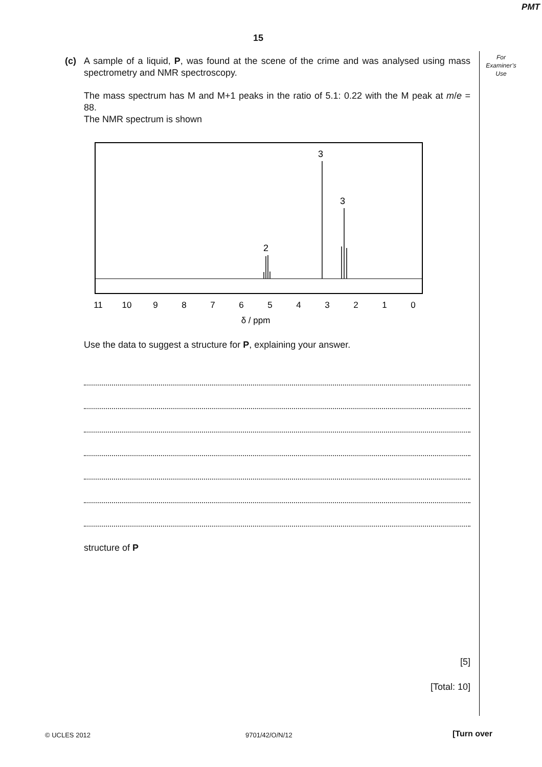PMT
15
For
Examiner’s
Use
(c)
A sample of a liquid, P, was found at the scene of the crime and was analysed using mass spectrometry and NMR spectroscopy.
The mass spectrum has M and M+1 peaks in the ratio of 5.1: 0.22 with the M peak at m/e = 88.
The NMR spectrum is shown
3
3
2
11
10
9
8
7
6
5
4
3
2
1
0
δ / ppm
Use the data to suggest a structure for P, explaining your answer.
structure of P
[5]
[Total: 10]
© UCLES 2012 9701/42/O/N/12 [Turn over